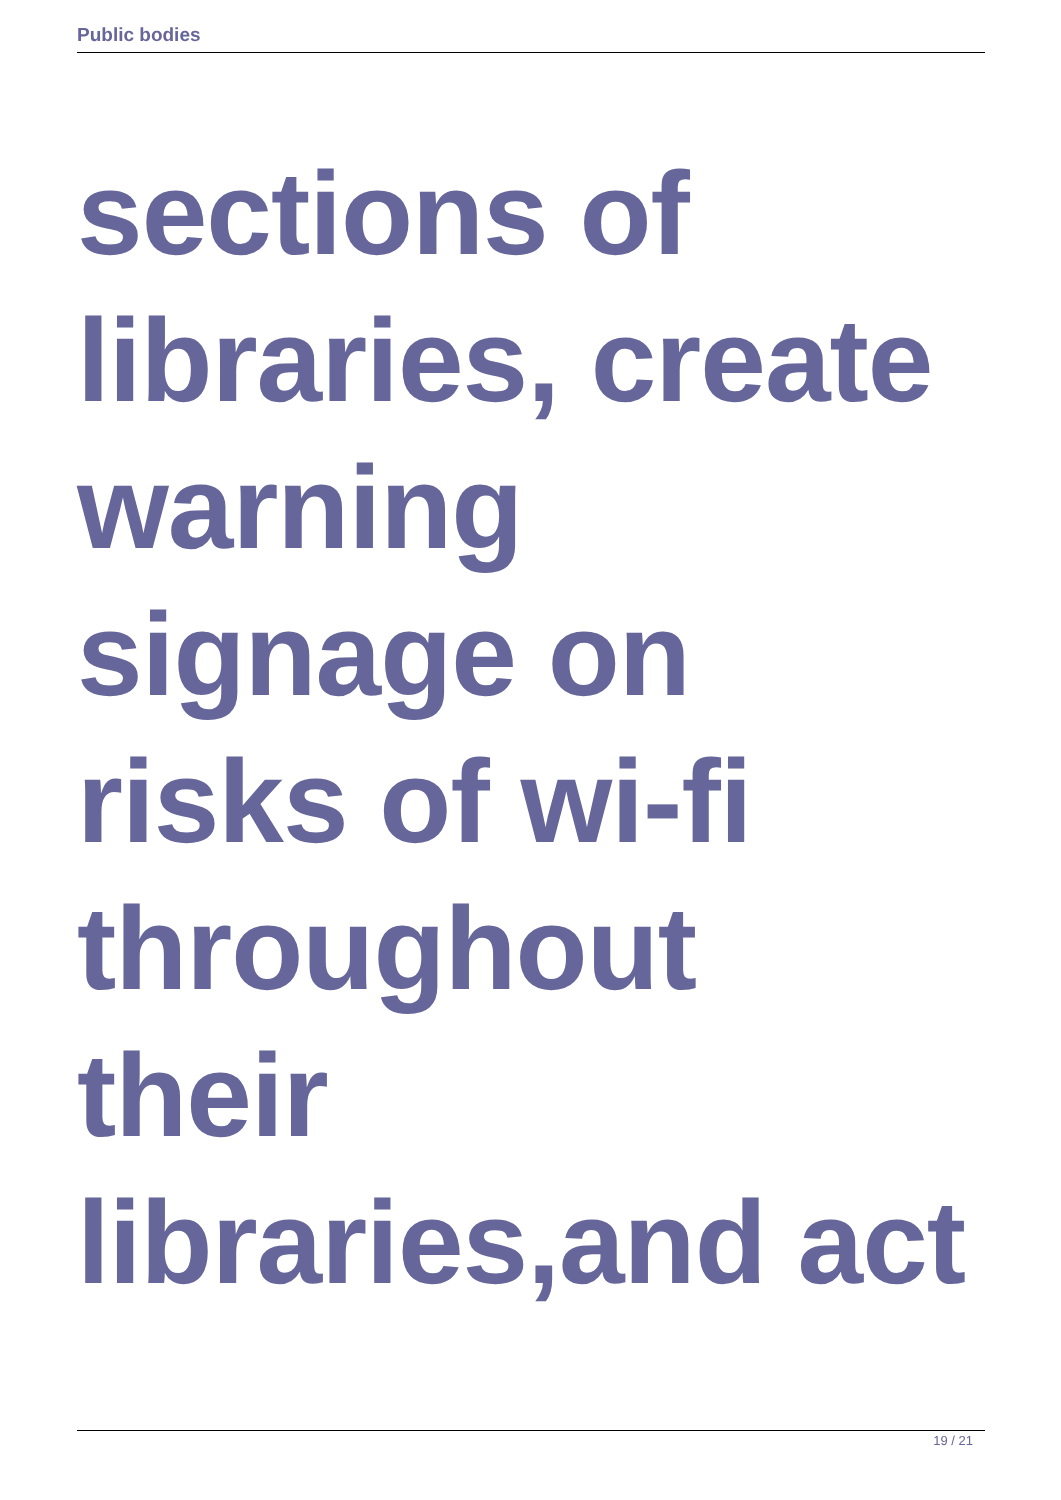Public bodies
sections of
libraries, create
warning
signage on
risks of wi-fi
throughout
their
libraries,and act
19 / 21